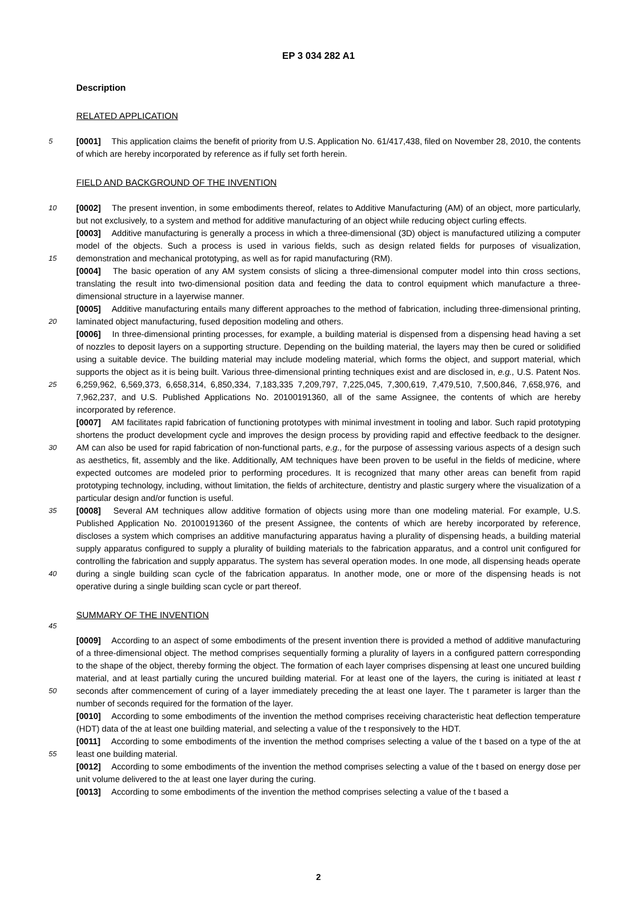EP 3 034 282 A1
Description
RELATED APPLICATION
5 [0001] This application claims the benefit of priority from U.S. Application No. 61/417,438, filed on November 28, 2010, the contents of which are hereby incorporated by reference as if fully set forth herein.
FIELD AND BACKGROUND OF THE INVENTION
10 [0002] The present invention, in some embodiments thereof, relates to Additive Manufacturing (AM) of an object, more particularly, but not exclusively, to a system and method for additive manufacturing of an object while reducing object curling effects.
[0003] Additive manufacturing is generally a process in which a three-dimensional (3D) object is manufactured utilizing a computer model of the objects. Such a process is used in various fields, such as design related fields for purposes of
15
visualization, demonstration and mechanical prototyping, as well as for rapid manufacturing (RM).
[0004] The basic operation of any AM system consists of slicing a three-dimensional computer model into thin cross sections, translating the result into two-dimensional position data and feeding the data to control equipment which manufacture a three-dimensional structure in a layerwise manner.
20
[0005] Additive manufacturing entails many different approaches to the method of fabrication, including three-dimensional printing, laminated object manufacturing, fused deposition modeling and others.
25
[0006] In three-dimensional printing processes, for example, a building material is dispensed from a dispensing head having a set of nozzles to deposit layers on a supporting structure. Depending on the building material, the layers may then be cured or solidified using a suitable device. The building material may include modeling material, which forms the object, and support material, which supports the object as it is being built. Various three-dimensional printing techniques exist and are disclosed in, e.g., U.S. Patent Nos. 6,259,962, 6,569,373, 6,658,314, 6,850,334, 7,183,335 7,209,797, 7,225,045, 7,300,619, 7,479,510, 7,500,846, 7,658,976, and 7,962,237, and U.S. Published Applications No. 20100191360, all of the same Assignee, the contents of which are hereby incorporated by reference.
30
[0007] AM facilitates rapid fabrication of functioning prototypes with minimal investment in tooling and labor. Such rapid prototyping shortens the product development cycle and improves the design process by providing rapid and effective feedback to the designer. AM can also be used for rapid fabrication of non-functional parts, e.g., for the purpose of assessing various aspects of a design such as aesthetics, fit, assembly and the like. Additionally, AM techniques have been proven to be useful in the fields of medicine, where expected outcomes are modeled prior to performing procedures. It is recognized that many other areas can benefit from rapid prototyping technology, including, without limitation, the fields of architecture, dentistry and plastic surgery where the visualization of a particular design and/or function is useful.
35
40
[0008] Several AM techniques allow additive formation of objects using more than one modeling material. For example, U.S. Published Application No. 20100191360 of the present Assignee, the contents of which are hereby incorporated by reference, discloses a system which comprises an additive manufacturing apparatus having a plurality of dispensing heads, a building material supply apparatus configured to supply a plurality of building materials to the fabrication apparatus, and a control unit configured for controlling the fabrication and supply apparatus. The system has several operation modes. In one mode, all dispensing heads operate during a single building scan cycle of the fabrication apparatus. In another mode, one or more of the dispensing heads is not operative during a single building scan cycle or part thereof.
SUMMARY OF THE INVENTION
45
[0009] According to an aspect of some embodiments of the present invention there is provided a method of additive manufacturing of a three-dimensional object. The method comprises sequentially forming a plurality of layers in a configured pattern corresponding to the shape of the object, thereby forming the object. The formation of each layer comprises dispensing at least one uncured building material, and at least partially curing the uncured building material. For at least
50
one of the layers, the curing is initiated at least t seconds after commencement of curing of a layer immediately preceding the at least one layer. The t parameter is larger than the number of seconds required for the formation of the layer.
[0010] According to some embodiments of the invention the method comprises receiving characteristic heat deflection temperature (HDT) data of the at least one building material, and selecting a value of the t responsively to the HDT.
55
[0011] According to some embodiments of the invention the method comprises selecting a value of the t based on a type of the at least one building material.
[0012] According to some embodiments of the invention the method comprises selecting a value of the t based on energy dose per unit volume delivered to the at least one layer during the curing.
[0013] According to some embodiments of the invention the method comprises selecting a value of the t based a
2